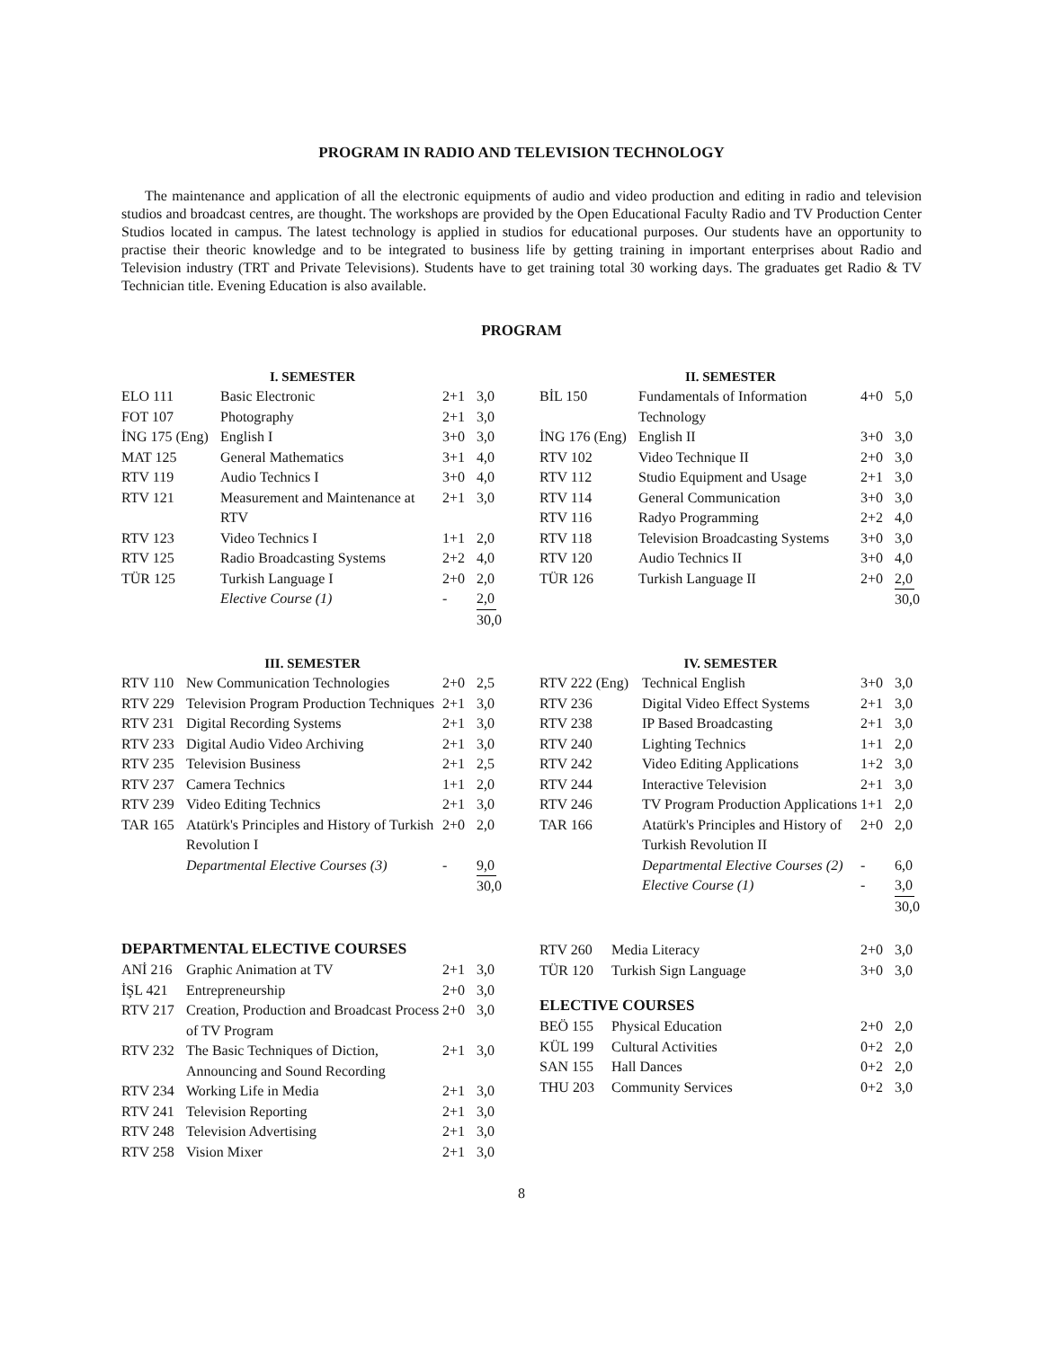PROGRAM IN RADIO AND TELEVISION TECHNOLOGY
The maintenance and application of all the electronic equipments of audio and video production and editing in radio and television studios and broadcast centres, are thought. The workshops are provided by the Open Educational Faculty Radio and TV Production Center Studios located in campus. The latest technology is applied in studios for educational purposes. Our students have an opportunity to practise their theoric knowledge and to be integrated to business life by getting training in important enterprises about Radio and Television industry (TRT and Private Televisions). Students have to get training total 30 working days. The graduates get Radio & TV Technician title. Evening Education is also available.
PROGRAM
| I. SEMESTER | | | |
| --- | --- | --- | --- |
| ELO 111 | Basic Electronic | 2+1 | 3,0 |
| FOT 107 | Photography | 2+1 | 3,0 |
| İNG 175 (Eng) | English I | 3+0 | 3,0 |
| MAT 125 | General Mathematics | 3+1 | 4,0 |
| RTV 119 | Audio Technics I | 3+0 | 4,0 |
| RTV 121 | Measurement and Maintenance at RTV | 2+1 | 3,0 |
| RTV 123 | Video Technics I | 1+1 | 2,0 |
| RTV 125 | Radio Broadcasting Systems | 2+2 | 4,0 |
| TÜR 125 | Turkish Language I | 2+0 | 2,0 |
| | Elective Course (1) | - | 2,0 |
| | | | 30,0 |
| II. SEMESTER | | | |
| --- | --- | --- | --- |
| BİL 150 | Fundamentals of Information Technology | 4+0 | 5,0 |
| İNG 176 (Eng) | English II | 3+0 | 3,0 |
| RTV 102 | Video Technique II | 2+0 | 3,0 |
| RTV 112 | Studio Equipment and Usage | 2+1 | 3,0 |
| RTV 114 | General Communication | 3+0 | 3,0 |
| RTV 116 | Radyo Programming | 2+2 | 4,0 |
| RTV 118 | Television Broadcasting Systems | 3+0 | 3,0 |
| RTV 120 | Audio Technics II | 3+0 | 4,0 |
| TÜR 126 | Turkish Language II | 2+0 | 2,0 |
| | | | 30,0 |
| III. SEMESTER | | | |
| --- | --- | --- | --- |
| RTV 110 | New Communication Technologies | 2+0 | 2,5 |
| RTV 229 | Television Program Production Techniques | 2+1 | 3,0 |
| RTV 231 | Digital Recording Systems | 2+1 | 3,0 |
| RTV 233 | Digital Audio Video Archiving | 2+1 | 3,0 |
| RTV 235 | Television Business | 2+1 | 2,5 |
| RTV 237 | Camera Technics | 1+1 | 2,0 |
| RTV 239 | Video Editing Technics | 2+1 | 3,0 |
| TAR 165 | Atatürk's Principles and History of Turkish Revolution I | 2+0 | 2,0 |
| | Departmental Elective Courses (3) | - | 9,0 |
| | | | 30,0 |
| IV. SEMESTER | | | |
| --- | --- | --- | --- |
| RTV 222 (Eng) | Technical English | 3+0 | 3,0 |
| RTV 236 | Digital Video Effect Systems | 2+1 | 3,0 |
| RTV 238 | IP Based Broadcasting | 2+1 | 3,0 |
| RTV 240 | Lighting Technics | 1+1 | 2,0 |
| RTV 242 | Video Editing Applications | 1+2 | 3,0 |
| RTV 244 | Interactive Television | 2+1 | 3,0 |
| RTV 246 | TV Program Production Applications | 1+1 | 2,0 |
| TAR 166 | Atatürk's Principles and History of Turkish Revolution II | 2+0 | 2,0 |
| | Departmental Elective Courses (2) | - | 6,0 |
| | Elective Course (1) | - | 3,0 |
| | | | 30,0 |
DEPARTMENTAL ELECTIVE COURSES
| ANİ 216 | Graphic Animation at TV | 2+1 | 3,0 |
| İŞL 421 | Entrepreneurship | 2+0 | 3,0 |
| RTV 217 | Creation, Production and Broadcast Process of TV Program | 2+0 | 3,0 |
| RTV 232 | The Basic Techniques of Diction, Announcing and Sound Recording | 2+1 | 3,0 |
| RTV 234 | Working Life in Media | 2+1 | 3,0 |
| RTV 241 | Television Reporting | 2+1 | 3,0 |
| RTV 248 | Television Advertising | 2+1 | 3,0 |
| RTV 258 | Vision Mixer | 2+1 | 3,0 |
| RTV 260 | Media Literacy | 2+0 | 3,0 |
| TÜR 120 | Turkish Sign Language | 3+0 | 3,0 |
ELECTIVE COURSES
| BEÖ 155 | Physical Education | 2+0 | 2,0 |
| KÜL 199 | Cultural Activities | 0+2 | 2,0 |
| SAN 155 | Hall Dances | 0+2 | 2,0 |
| THU 203 | Community Services | 0+2 | 3,0 |
8